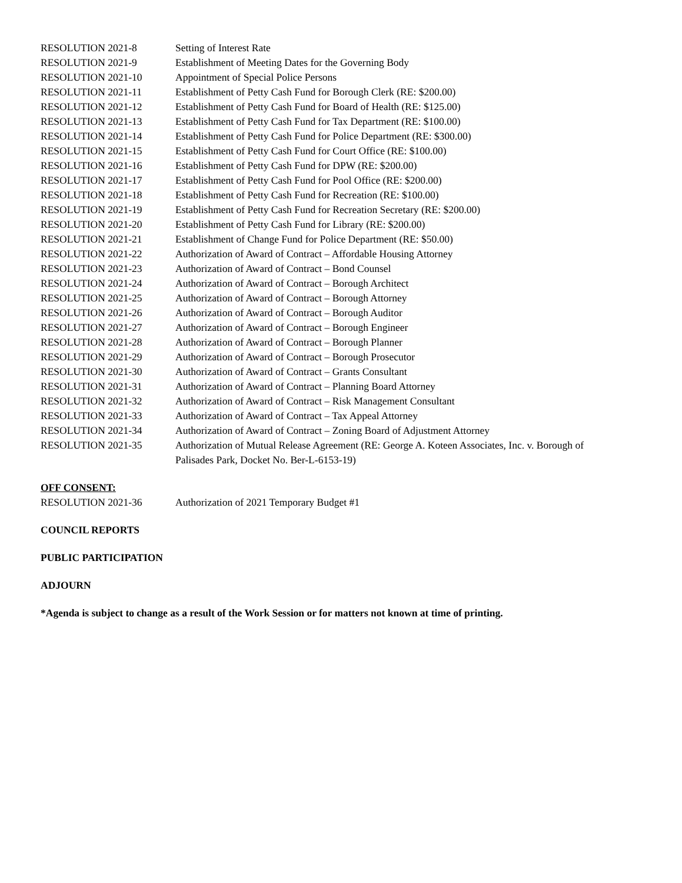RESOLUTION 2021-8 Setting of Interest Rate
RESOLUTION 2021-9 Establishment of Meeting Dates for the Governing Body
RESOLUTION 2021-10 Appointment of Special Police Persons
RESOLUTION 2021-11 Establishment of Petty Cash Fund for Borough Clerk (RE: $200.00)
RESOLUTION 2021-12 Establishment of Petty Cash Fund for Board of Health (RE: $125.00)
RESOLUTION 2021-13 Establishment of Petty Cash Fund for Tax Department (RE: $100.00)
RESOLUTION 2021-14 Establishment of Petty Cash Fund for Police Department (RE: $300.00)
RESOLUTION 2021-15 Establishment of Petty Cash Fund for Court Office (RE: $100.00)
RESOLUTION 2021-16 Establishment of Petty Cash Fund for DPW (RE: $200.00)
RESOLUTION 2021-17 Establishment of Petty Cash Fund for Pool Office (RE: $200.00)
RESOLUTION 2021-18 Establishment of Petty Cash Fund for Recreation (RE: $100.00)
RESOLUTION 2021-19 Establishment of Petty Cash Fund for Recreation Secretary (RE: $200.00)
RESOLUTION 2021-20 Establishment of Petty Cash Fund for Library (RE: $200.00)
RESOLUTION 2021-21 Establishment of Change Fund for Police Department (RE: $50.00)
RESOLUTION 2021-22 Authorization of Award of Contract – Affordable Housing Attorney
RESOLUTION 2021-23 Authorization of Award of Contract – Bond Counsel
RESOLUTION 2021-24 Authorization of Award of Contract – Borough Architect
RESOLUTION 2021-25 Authorization of Award of Contract – Borough Attorney
RESOLUTION 2021-26 Authorization of Award of Contract – Borough Auditor
RESOLUTION 2021-27 Authorization of Award of Contract – Borough Engineer
RESOLUTION 2021-28 Authorization of Award of Contract – Borough Planner
RESOLUTION 2021-29 Authorization of Award of Contract – Borough Prosecutor
RESOLUTION 2021-30 Authorization of Award of Contract – Grants Consultant
RESOLUTION 2021-31 Authorization of Award of Contract – Planning Board Attorney
RESOLUTION 2021-32 Authorization of Award of Contract – Risk Management Consultant
RESOLUTION 2021-33 Authorization of Award of Contract – Tax Appeal Attorney
RESOLUTION 2021-34 Authorization of Award of Contract – Zoning Board of Adjustment Attorney
RESOLUTION 2021-35 Authorization of Mutual Release Agreement (RE: George A. Koteen Associates, Inc. v. Borough of Palisades Park, Docket No. Ber-L-6153-19)
OFF CONSENT:
RESOLUTION 2021-36 Authorization of 2021 Temporary Budget #1
COUNCIL REPORTS
PUBLIC PARTICIPATION
ADJOURN
*Agenda is subject to change as a result of the Work Session or for matters not known at time of printing.